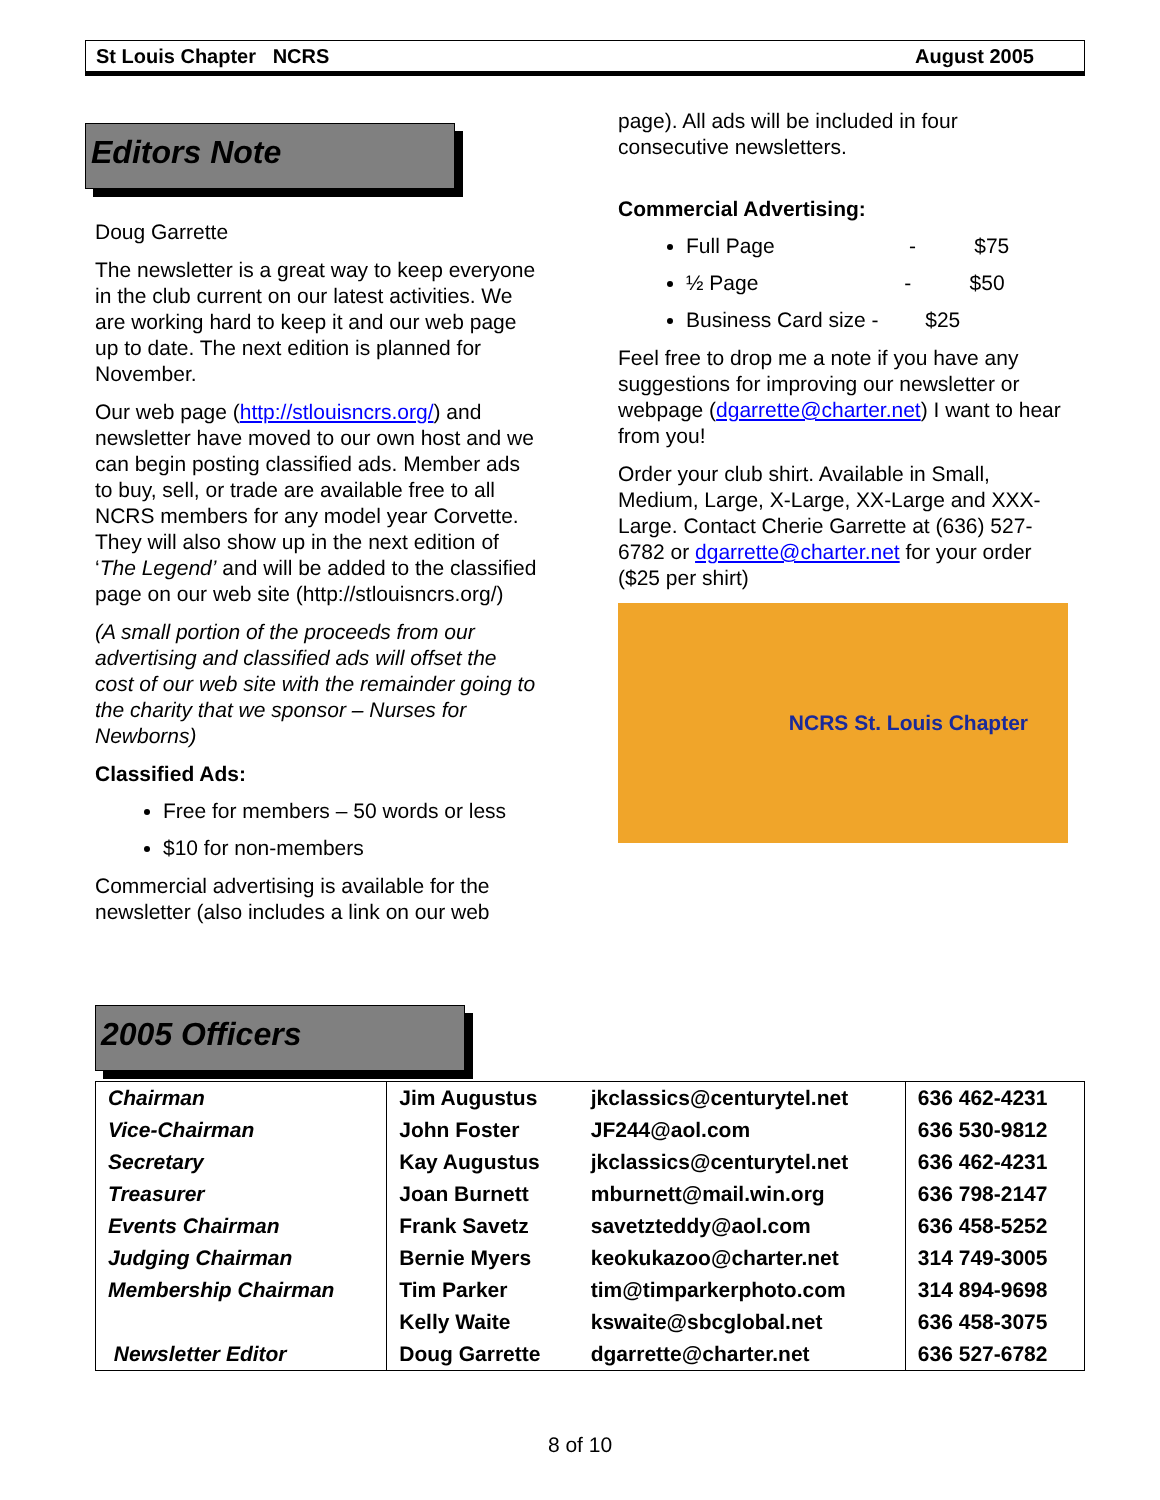St Louis Chapter NCRS August 2005
Editors Note
Doug Garrette
The newsletter is a great way to keep everyone in the club current on our latest activities. We are working hard to keep it and our web page up to date. The next edition is planned for November.
Our web page (http://stlouisncrs.org/) and newsletter have moved to our own host and we can begin posting classified ads. Member ads to buy, sell, or trade are available free to all NCRS members for any model year Corvette. They will also show up in the next edition of ‘The Legend’ and will be added to the classified page on our web site (http://stlouisncrs.org/)
(A small portion of the proceeds from our advertising and classified ads will offset the cost of our web site with the remainder going to the charity that we sponsor – Nurses for Newborns)
Classified Ads:
Free for members – 50 words or less
$10 for non-members
Commercial advertising is available for the newsletter (also includes a link on our web
page). All ads will be included in four consecutive newsletters.
Commercial Advertising:
Full Page - $75
½ Page - $50
Business Card size - $25
Feel free to drop me a note if you have any suggestions for improving our newsletter or webpage (dgarrette@charter.net) I want to hear from you!
Order your club shirt. Available in Small, Medium, Large, X-Large, XX-Large and XXX-Large. Contact Cherie Garrette at (636) 527-6782 or dgarrette@charter.net for your order ($25 per shirt)
NCRS St. Louis Chapter
2005 Officers
| Chairman | Jim Augustus | jkclassics@centurytel.net | 636 462-4231 |
| Vice-Chairman | John Foster | JF244@aol.com | 636 530-9812 |
| Secretary | Kay Augustus | jkclassics@centurytel.net | 636 462-4231 |
| Treasurer | Joan Burnett | mburnett@mail.win.org | 636 798-2147 |
| Events Chairman | Frank Savetz | savetzteddy@aol.com | 636 458-5252 |
| Judging Chairman | Bernie Myers | keokukazoo@charter.net | 314 749-3005 |
| Membership Chairman | Tim Parker | tim@timparkerphoto.com | 314 894-9698 |
| | Kelly Waite | kswaite@sbcglobal.net | 636 458-3075 |
| Newsletter Editor | Doug Garrette | dgarrette@charter.net | 636 527-6782 |
8 of 10